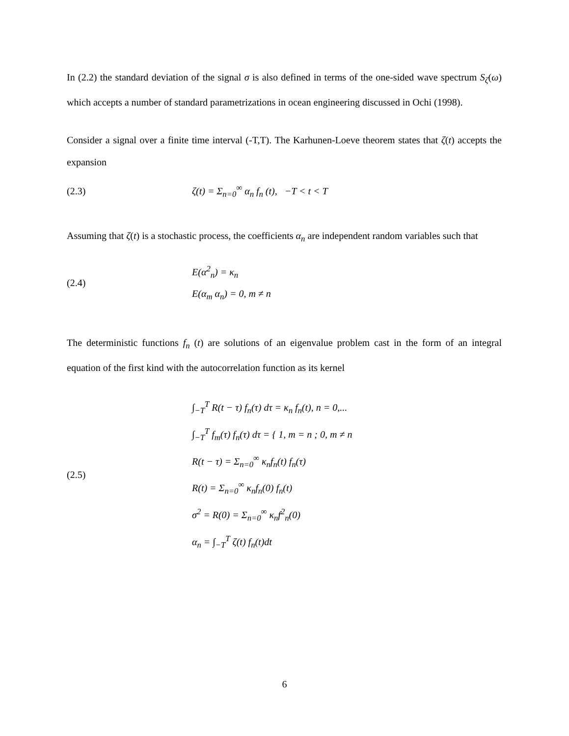In (2.2) the standard deviation of the signal σ is also defined in terms of the one-sided wave spectrum S<sub>ζ</sub>(ω) which accepts a number of standard parametrizations in ocean engineering discussed in Ochi (1998).
Consider a signal over a finite time interval (-T,T). The Karhunen-Loeve theorem states that ζ(t) accepts the expansion
(2.3)
ζ(t) = Σ<sub>n=0</sub><sup>∞</sup> α<sub>n</sub> f<sub>n</sub> (t), −T < t < T
Assuming that ζ(t) is a stochastic process, the coefficients α<sub>n</sub> are independent random variables such that
(2.4)
E(α<sup>2</sup><sub>n</sub>) = κ<sub>n</sub>
E(α<sub>m</sub> α<sub>n</sub>) = 0, m ≠ n
The deterministic functions f<sub>n</sub> (t) are solutions of an eigenvalue problem cast in the form of an integral equation of the first kind with the autocorrelation function as its kernel
(2.5)
∫<sub>−T</sub><sup>T</sup> R(t − τ) f<sub>n</sub>(τ) dτ = κ<sub>n</sub> f<sub>n</sub>(t), n = 0,...
∫<sub>−T</sub><sup>T</sup> f<sub>m</sub>(τ) f<sub>n</sub>(τ) dτ = { 1, m = n ; 0, m ≠ n
R(t − τ) = Σ<sub>n=0</sub><sup>∞</sup> κ<sub>n</sub>f<sub>n</sub>(t) f<sub>n</sub>(τ)
R(t) = Σ<sub>n=0</sub><sup>∞</sup> κ<sub>n</sub>f<sub>n</sub>(0) f<sub>n</sub>(t)
σ<sup>2</sup> = R(0) = Σ<sub>n=0</sub><sup>∞</sup> κ<sub>n</sub>f<sup>2</sup><sub>n</sub>(0)
α<sub>n</sub> = ∫<sub>−T</sub><sup>T</sup> ζ(t) f<sub>n</sub>(t)dt
6